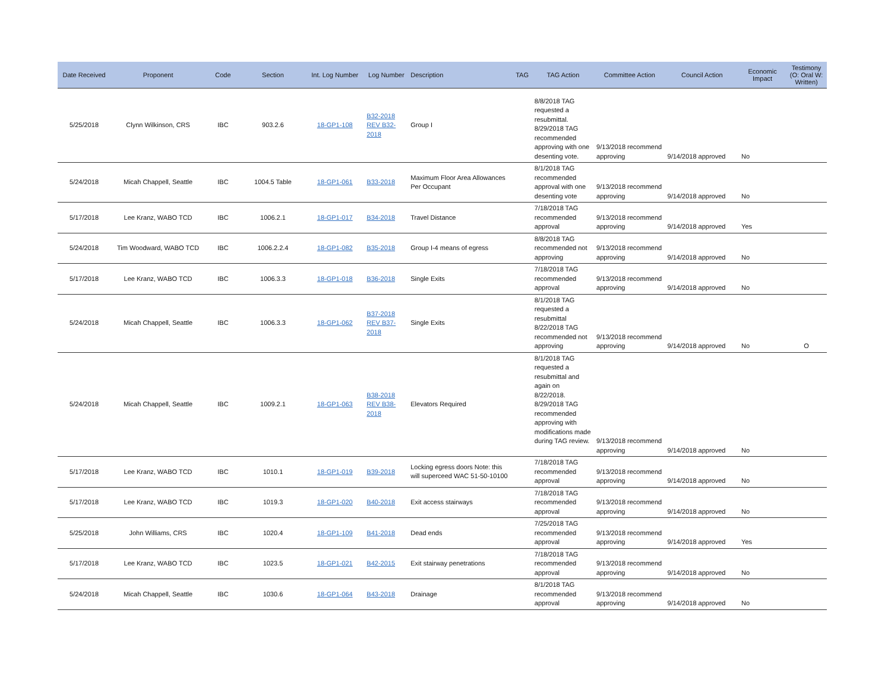| Date Received | Proponent | Code | Section | Int. Log Number | Log Number | Description | TAG | TAG Action | Committee Action | Council Action | Economic Impact | Testimony (O: Oral W: Written) |
| --- | --- | --- | --- | --- | --- | --- | --- | --- | --- | --- | --- | --- |
| 5/25/2018 | Clynn Wilkinson, CRS | IBC | 903.2.6 | 18-GP1-108 | B32-2018 REV B32-2018 | Group I | | 8/8/2018 TAG requested a resubmittal. 8/29/2018 TAG recommended approving with one desenting vote. | 9/13/2018 recommend approving | 9/14/2018 approved | No | |
| 5/24/2018 | Micah Chappell, Seattle | IBC | 1004.5 Table | 18-GP1-061 | B33-2018 | Maximum Floor Area Allowances Per Occupant | | 8/1/2018 TAG recommended approval with one desenting vote | 9/13/2018 recommend approving | 9/14/2018 approved | No | |
| 5/17/2018 | Lee Kranz, WABO TCD | IBC | 1006.2.1 | 18-GP1-017 | B34-2018 | Travel Distance | | 7/18/2018 TAG recommended approval | 9/13/2018 recommend approving | 9/14/2018 approved | Yes | |
| 5/24/2018 | Tim Woodward, WABO TCD | IBC | 1006.2.2.4 | 18-GP1-082 | B35-2018 | Group I-4 means of egress | | 8/8/2018 TAG recommended not approving | 9/13/2018 recommend approving | 9/14/2018 approved | No | |
| 5/17/2018 | Lee Kranz, WABO TCD | IBC | 1006.3.3 | 18-GP1-018 | B36-2018 | Single Exits | | 7/18/2018 TAG recommended approval | 9/13/2018 recommend approving | 9/14/2018 approved | No | |
| 5/24/2018 | Micah Chappell, Seattle | IBC | 1006.3.3 | 18-GP1-062 | B37-2018 REV B37-2018 | Single Exits | | 8/1/2018 TAG requested a resubmittal 8/22/2018 TAG recommended not approving | 9/13/2018 recommend approving | 9/14/2018 approved | No | O |
| 5/24/2018 | Micah Chappell, Seattle | IBC | 1009.2.1 | 18-GP1-063 | B38-2018 REV B38-2018 | Elevators Required | | 8/1/2018 TAG requested a resubmittal and again on 8/22/2018. 8/29/2018 TAG recommended approving with modifications made during TAG review. | 9/13/2018 recommend approving | 9/14/2018 approved | No | |
| 5/17/2018 | Lee Kranz, WABO TCD | IBC | 1010.1 | 18-GP1-019 | B39-2018 | Locking egress doors Note: this will superceed WAC 51-50-10100 | | 7/18/2018 TAG recommended approval | 9/13/2018 recommend approving | 9/14/2018 approved | No | |
| 5/17/2018 | Lee Kranz, WABO TCD | IBC | 1019.3 | 18-GP1-020 | B40-2018 | Exit access stairways | | 7/18/2018 TAG recommended approval | 9/13/2018 recommend approving | 9/14/2018 approved | No | |
| 5/25/2018 | John Williams, CRS | IBC | 1020.4 | 18-GP1-109 | B41-2018 | Dead ends | | 7/25/2018 TAG recommended approval | 9/13/2018 recommend approving | 9/14/2018 approved | Yes | |
| 5/17/2018 | Lee Kranz, WABO TCD | IBC | 1023.5 | 18-GP1-021 | B42-2015 | Exit stairway penetrations | | 7/18/2018 TAG recommended approval | 9/13/2018 recommend approving | 9/14/2018 approved | No | |
| 5/24/2018 | Micah Chappell, Seattle | IBC | 1030.6 | 18-GP1-064 | B43-2018 | Drainage | | 8/1/2018 TAG recommended approval | 9/13/2018 recommend approving | 9/14/2018 approved | No | |